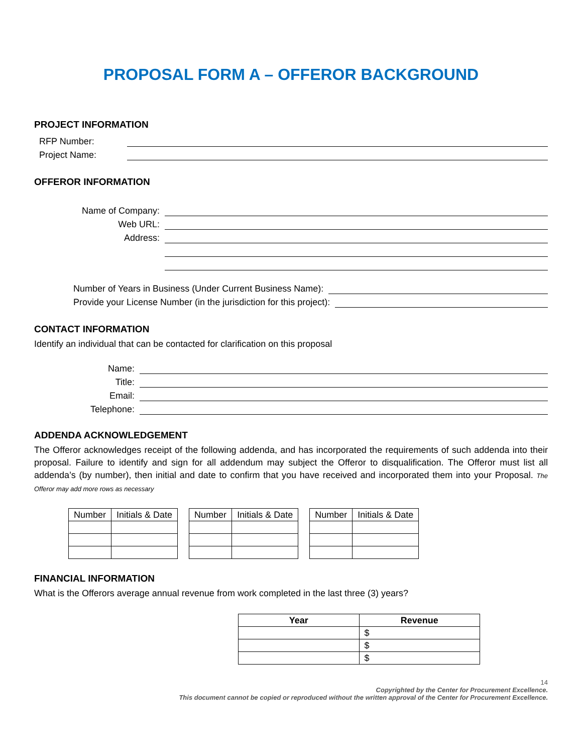PROPOSAL FORM A – OFFEROR BACKGROUND
PROJECT INFORMATION
RFP Number:
Project Name:
OFFEROR INFORMATION
Name of Company:
Web URL:
Address:
Number of Years in Business (Under Current Business Name):
Provide your License Number (in the jurisdiction for this project):
CONTACT INFORMATION
Identify an individual that can be contacted for clarification on this proposal
Name:
Title:
Email:
Telephone:
ADDENDA ACKNOWLEDGEMENT
The Offeror acknowledges receipt of the following addenda, and has incorporated the requirements of such addenda into their proposal. Failure to identify and sign for all addendum may subject the Offeror to disqualification. The Offeror must list all addenda’s (by number), then initial and date to confirm that you have received and incorporated them into your Proposal. The Offeror may add more rows as necessary
| Number | Initials & Date |
| --- | --- |
| Number | Initials & Date |
| --- | --- |
| Number | Initials & Date |
| --- | --- |
FINANCIAL INFORMATION
What is the Offerors average annual revenue from work completed in the last three (3) years?
| Year | Revenue |
| --- | --- |
| | $ |
| | $ |
| | $ |
14
Copyrighted by the Center for Procurement Excellence.
This document cannot be copied or reproduced without the written approval of the Center for Procurement Excellence.